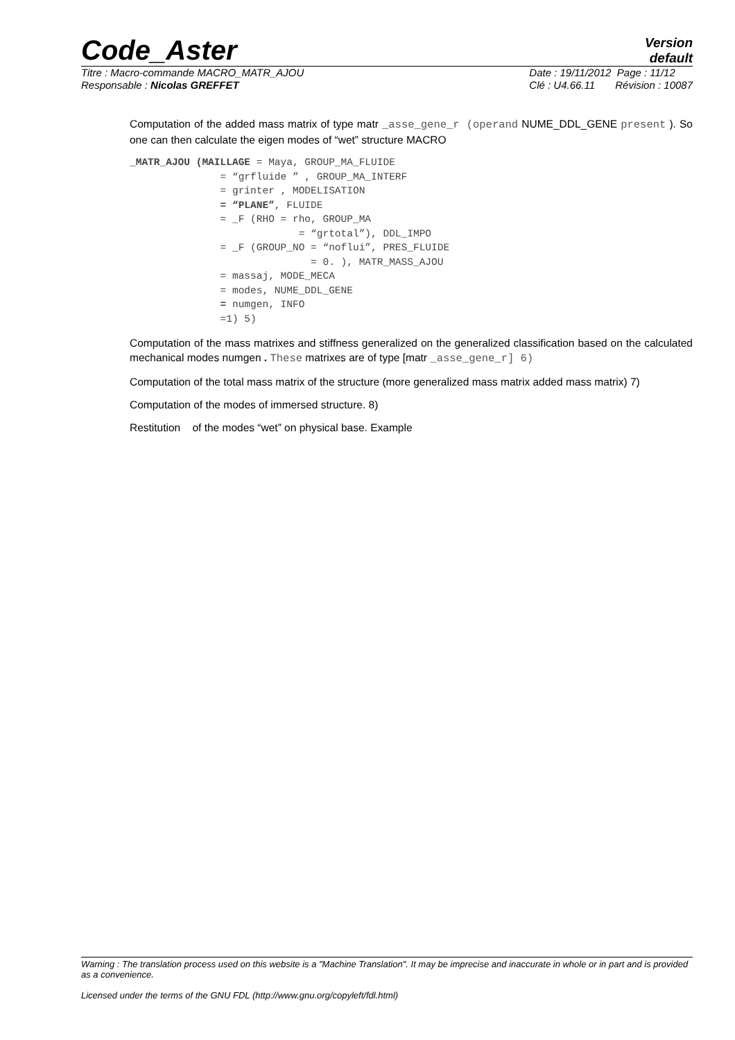Code_Aster
Version
default
Titre : Macro-commande MACRO_MATR_AJOU
Responsable : Nicolas GREFFET
Date : 19/11/2012 Page : 11/12
Clé : U4.66.11 Révision : 10087
Computation of the added mass matrix of type matr _asse_gene_r (operand NUME_DDL_GENE present ). So one can then calculate the eigen modes of “wet” structure MACRO
_MATR_AJOU (MAILLAGE = Maya, GROUP_MA_FLUIDE
               = “grfluide ” , GROUP_MA_INTERF
               = grinter , MODELISATION
               = “PLANE”, FLUIDE
               = _F (RHO = rho, GROUP_MA
                            = “grtotal”), DDL_IMPO
               = _F (GROUP_NO = “noflui”, PRES_FLUIDE
                              = 0. ), MATR_MASS_AJOU
               = massaj, MODE_MECA
               = modes, NUME_DDL_GENE
               = numgen, INFO
               =1) 5)
Computation of the mass matrixes and stiffness generalized on the generalized classification based on the calculated mechanical modes numgen . These matrixes are of type [matr _asse_gene_r] 6)
Computation of the total mass matrix of the structure (more generalized mass matrix added mass matrix) 7)
Computation of the modes of immersed structure. 8)
Restitution of the modes “wet” on physical base. Example
Warning : The translation process used on this website is a "Machine Translation". It may be imprecise and inaccurate in whole or in part and is provided as a convenience.
Licensed under the terms of the GNU FDL (http://www.gnu.org/copyleft/fdl.html)